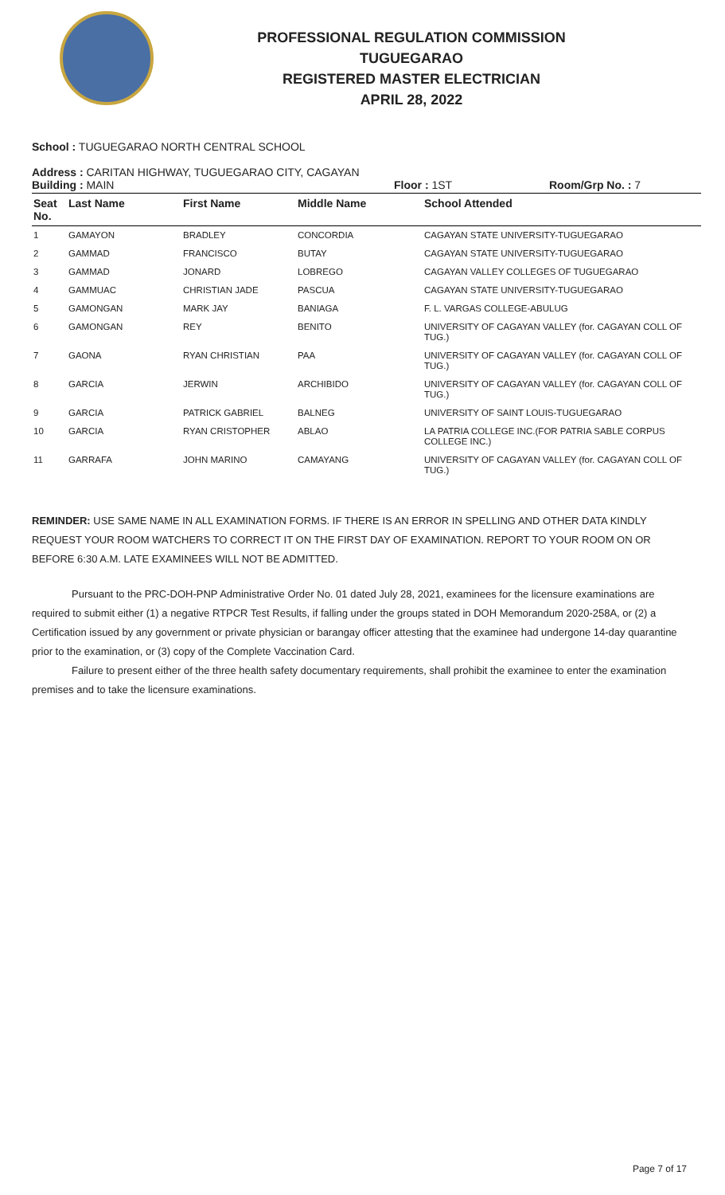PROFESSIONAL REGULATION COMMISSION
TUGUEGARAO
REGISTERED MASTER ELECTRICIAN
APRIL 28, 2022
School : TUGUEGARAO NORTH CENTRAL SCHOOL
Address : CARITAN HIGHWAY, TUGUEGARAO CITY, CAGAYAN
Building : MAIN Floor : 1ST Room/Grp No. : 7
| Seat No. | Last Name | First Name | Middle Name | School Attended |
| --- | --- | --- | --- | --- |
| 1 | GAMAYON | BRADLEY | CONCORDIA | CAGAYAN STATE UNIVERSITY-TUGUEGARAO |
| 2 | GAMMAD | FRANCISCO | BUTAY | CAGAYAN STATE UNIVERSITY-TUGUEGARAO |
| 3 | GAMMAD | JONARD | LOBREGO | CAGAYAN VALLEY COLLEGES OF TUGUEGARAO |
| 4 | GAMMUAC | CHRISTIAN JADE | PASCUA | CAGAYAN STATE UNIVERSITY-TUGUEGARAO |
| 5 | GAMONGAN | MARK JAY | BANIAGA | F. L. VARGAS COLLEGE-ABULUG |
| 6 | GAMONGAN | REY | BENITO | UNIVERSITY OF CAGAYAN VALLEY (for. CAGAYAN COLL OF TUG.) |
| 7 | GAONA | RYAN CHRISTIAN | PAA | UNIVERSITY OF CAGAYAN VALLEY (for. CAGAYAN COLL OF TUG.) |
| 8 | GARCIA | JERWIN | ARCHIBIDO | UNIVERSITY OF CAGAYAN VALLEY (for. CAGAYAN COLL OF TUG.) |
| 9 | GARCIA | PATRICK GABRIEL | BALNEG | UNIVERSITY OF SAINT LOUIS-TUGUEGARAO |
| 10 | GARCIA | RYAN CRISTOPHER | ABLAO | LA PATRIA COLLEGE INC.(FOR PATRIA SABLE CORPUS COLLEGE INC.) |
| 11 | GARRAFA | JOHN MARINO | CAMAYANG | UNIVERSITY OF CAGAYAN VALLEY (for. CAGAYAN COLL OF TUG.) |
REMINDER: USE SAME NAME IN ALL EXAMINATION FORMS. IF THERE IS AN ERROR IN SPELLING AND OTHER DATA KINDLY REQUEST YOUR ROOM WATCHERS TO CORRECT IT ON THE FIRST DAY OF EXAMINATION. REPORT TO YOUR ROOM ON OR BEFORE 6:30 A.M. LATE EXAMINEES WILL NOT BE ADMITTED.
Pursuant to the PRC-DOH-PNP Administrative Order No. 01 dated July 28, 2021, examinees for the licensure examinations are required to submit either (1) a negative RTPCR Test Results, if falling under the groups stated in DOH Memorandum 2020-258A, or (2) a Certification issued by any government or private physician or barangay officer attesting that the examinee had undergone 14-day quarantine prior to the examination, or (3) copy of the Complete Vaccination Card.
Failure to present either of the three health safety documentary requirements, shall prohibit the examinee to enter the examination premises and to take the licensure examinations.
Page 7 of 17